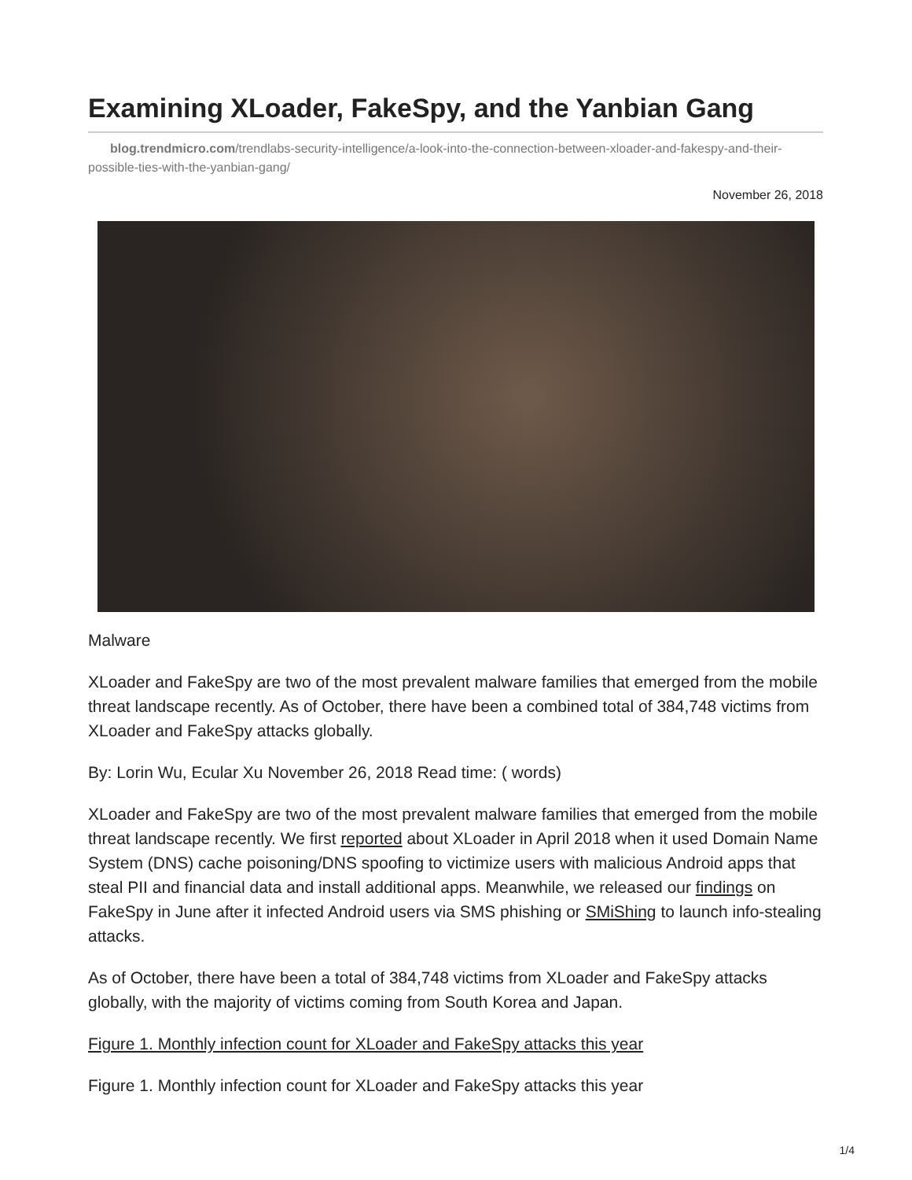Examining XLoader, FakeSpy, and the Yanbian Gang
blog.trendmicro.com/trendlabs-security-intelligence/a-look-into-the-connection-between-xloader-and-fakespy-and-their-possible-ties-with-the-yanbian-gang/
November 26, 2018
Malware
XLoader and FakeSpy are two of the most prevalent malware families that emerged from the mobile threat landscape recently. As of October, there have been a combined total of 384,748 victims from XLoader and FakeSpy attacks globally.
By: Lorin Wu, Ecular Xu November 26, 2018 Read time: ( words)
XLoader and FakeSpy are two of the most prevalent malware families that emerged from the mobile threat landscape recently. We first reported about XLoader in April 2018 when it used Domain Name System (DNS) cache poisoning/DNS spoofing to victimize users with malicious Android apps that steal PII and financial data and install additional apps. Meanwhile, we released our findings on FakeSpy in June after it infected Android users via SMS phishing or SMiShing to launch info-stealing attacks.
As of October, there have been a total of 384,748 victims from XLoader and FakeSpy attacks globally, with the majority of victims coming from South Korea and Japan.
Figure 1. Monthly infection count for XLoader and FakeSpy attacks this year
Figure 1. Monthly infection count for XLoader and FakeSpy attacks this year
1/4